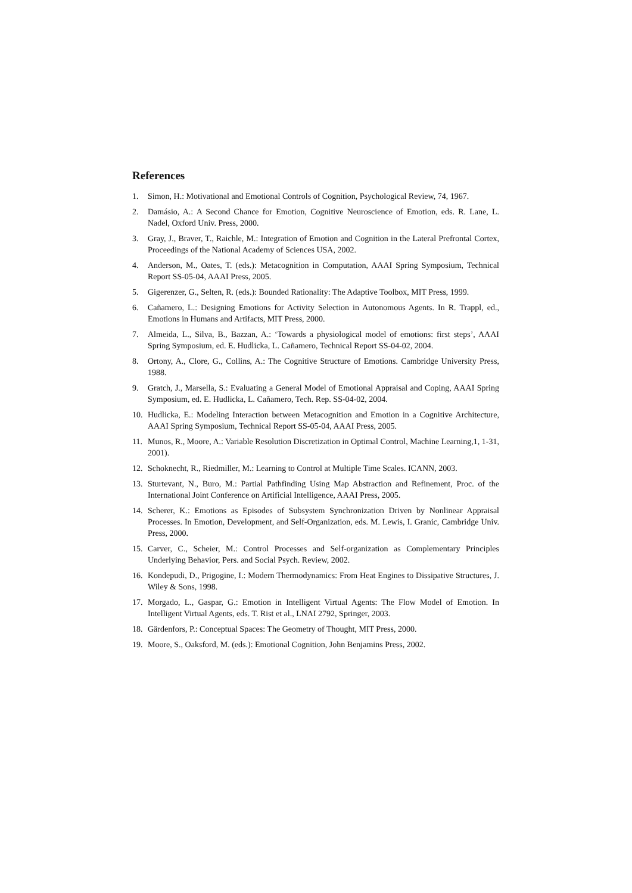References
1. Simon, H.: Motivational and Emotional Controls of Cognition, Psychological Review, 74, 1967.
2. Damásio, A.: A Second Chance for Emotion, Cognitive Neuroscience of Emotion, eds. R. Lane, L. Nadel, Oxford Univ. Press, 2000.
3. Gray, J., Braver, T., Raichle, M.: Integration of Emotion and Cognition in the Lateral Prefrontal Cortex, Proceedings of the National Academy of Sciences USA, 2002.
4. Anderson, M., Oates, T. (eds.): Metacognition in Computation, AAAI Spring Symposium, Technical Report SS-05-04, AAAI Press, 2005.
5. Gigerenzer, G., Selten, R. (eds.): Bounded Rationality: The Adaptive Toolbox, MIT Press, 1999.
6. Cañamero, L.: Designing Emotions for Activity Selection in Autonomous Agents. In R. Trappl, ed., Emotions in Humans and Artifacts, MIT Press, 2000.
7. Almeida, L., Silva, B., Bazzan, A.: ‘Towards a physiological model of emotions: first steps’, AAAI Spring Symposium, ed. E. Hudlicka, L. Cañamero, Technical Report SS-04-02, 2004.
8. Ortony, A., Clore, G., Collins, A.: The Cognitive Structure of Emotions. Cambridge University Press, 1988.
9. Gratch, J., Marsella, S.: Evaluating a General Model of Emotional Appraisal and Coping, AAAI Spring Symposium, ed. E. Hudlicka, L. Cañamero, Tech. Rep. SS-04-02, 2004.
10. Hudlicka, E.: Modeling Interaction between Metacognition and Emotion in a Cognitive Architecture, AAAI Spring Symposium, Technical Report SS-05-04, AAAI Press, 2005.
11. Munos, R., Moore, A.: Variable Resolution Discretization in Optimal Control, Machine Learning,1, 1-31, 2001).
12. Schoknecht, R., Riedmiller, M.: Learning to Control at Multiple Time Scales. ICANN, 2003.
13. Sturtevant, N., Buro, M.: Partial Pathfinding Using Map Abstraction and Refinement, Proc. of the International Joint Conference on Artificial Intelligence, AAAI Press, 2005.
14. Scherer, K.: Emotions as Episodes of Subsystem Synchronization Driven by Nonlinear Appraisal Processes. In Emotion, Development, and Self-Organization, eds. M. Lewis, I. Granic, Cambridge Univ. Press, 2000.
15. Carver, C., Scheier, M.: Control Processes and Self-organization as Complementary Principles Underlying Behavior, Pers. and Social Psych. Review, 2002.
16. Kondepudi, D., Prigogine, I.: Modern Thermodynamics: From Heat Engines to Dissipative Structures, J. Wiley & Sons, 1998.
17. Morgado, L., Gaspar, G.: Emotion in Intelligent Virtual Agents: The Flow Model of Emotion. In Intelligent Virtual Agents, eds. T. Rist et al., LNAI 2792, Springer, 2003.
18. Gärdenfors, P.: Conceptual Spaces: The Geometry of Thought, MIT Press, 2000.
19. Moore, S., Oaksford, M. (eds.): Emotional Cognition, John Benjamins Press, 2002.